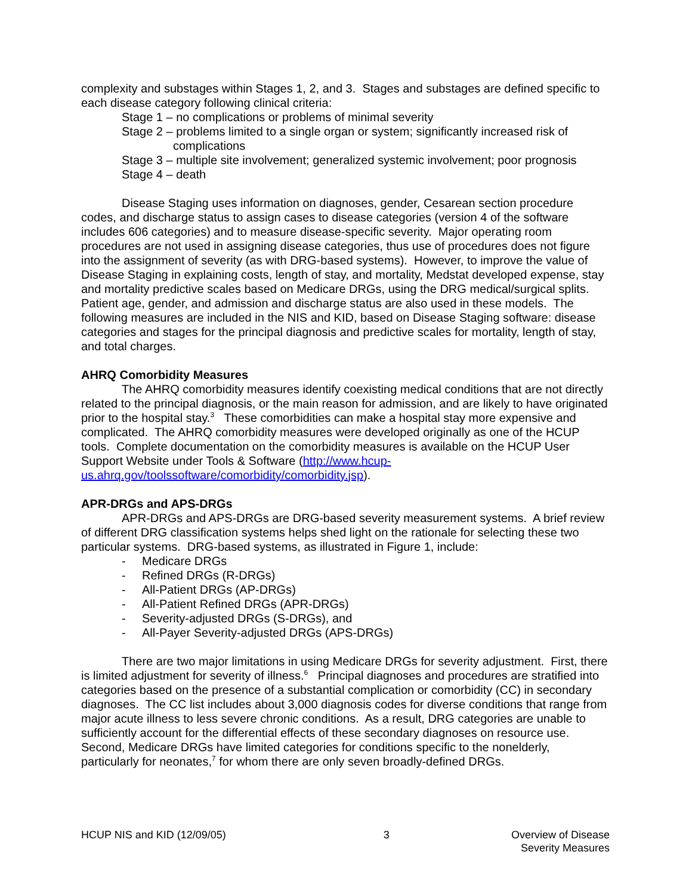complexity and substages within Stages 1, 2, and 3. Stages and substages are defined specific to each disease category following clinical criteria:
Stage 1 – no complications or problems of minimal severity
Stage 2 – problems limited to a single organ or system; significantly increased risk of complications
Stage 3 – multiple site involvement; generalized systemic involvement; poor prognosis
Stage 4 – death
Disease Staging uses information on diagnoses, gender, Cesarean section procedure codes, and discharge status to assign cases to disease categories (version 4 of the software includes 606 categories) and to measure disease-specific severity. Major operating room procedures are not used in assigning disease categories, thus use of procedures does not figure into the assignment of severity (as with DRG-based systems). However, to improve the value of Disease Staging in explaining costs, length of stay, and mortality, Medstat developed expense, stay and mortality predictive scales based on Medicare DRGs, using the DRG medical/surgical splits. Patient age, gender, and admission and discharge status are also used in these models. The following measures are included in the NIS and KID, based on Disease Staging software: disease categories and stages for the principal diagnosis and predictive scales for mortality, length of stay, and total charges.
AHRQ Comorbidity Measures
The AHRQ comorbidity measures identify coexisting medical conditions that are not directly related to the principal diagnosis, or the main reason for admission, and are likely to have originated prior to the hospital stay.<sup>3</sup> These comorbidities can make a hospital stay more expensive and complicated. The AHRQ comorbidity measures were developed originally as one of the HCUP tools. Complete documentation on the comorbidity measures is available on the HCUP User Support Website under Tools & Software (http://www.hcup-us.ahrq.gov/toolssoftware/comorbidity/comorbidity.jsp).
APR-DRGs and APS-DRGs
APR-DRGs and APS-DRGs are DRG-based severity measurement systems. A brief review of different DRG classification systems helps shed light on the rationale for selecting these two particular systems. DRG-based systems, as illustrated in Figure 1, include:
- Medicare DRGs
- Refined DRGs (R-DRGs)
- All-Patient DRGs (AP-DRGs)
- All-Patient Refined DRGs (APR-DRGs)
- Severity-adjusted DRGs (S-DRGs), and
- All-Payer Severity-adjusted DRGs (APS-DRGs)
There are two major limitations in using Medicare DRGs for severity adjustment. First, there is limited adjustment for severity of illness.<sup>6</sup> Principal diagnoses and procedures are stratified into categories based on the presence of a substantial complication or comorbidity (CC) in secondary diagnoses. The CC list includes about 3,000 diagnosis codes for diverse conditions that range from major acute illness to less severe chronic conditions. As a result, DRG categories are unable to sufficiently account for the differential effects of these secondary diagnoses on resource use. Second, Medicare DRGs have limited categories for conditions specific to the nonelderly, particularly for neonates,<sup>7</sup> for whom there are only seven broadly-defined DRGs.
HCUP NIS and KID (12/09/05) 3 Overview of Disease
Severity Measures